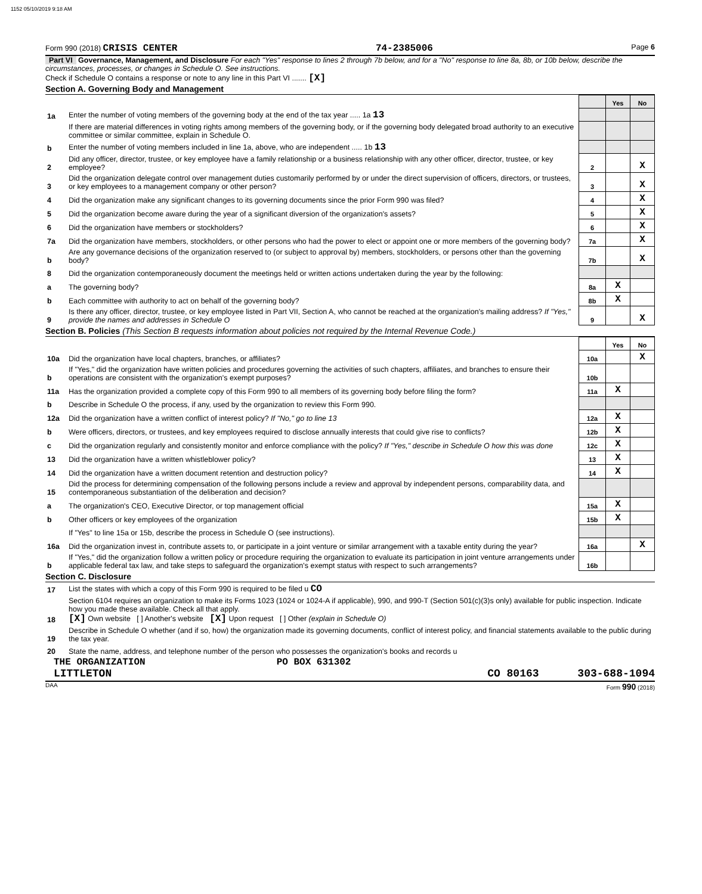1152 05/10/2019 9:18 AM
Form 990 (2018) CRISIS CENTER 74-2385006 Page 6
Part VI Governance, Management, and Disclosure For each "Yes" response to lines 2 through 7b below, and for a "No" response to line 8a, 8b, or 10b below, describe the circumstances, processes, or changes in Schedule O. See instructions.
Check if Schedule O contains a response or note to any line in this Part VI ....... [X]
Section A. Governing Body and Management
| | | | Yes | No |
| 1a | Enter the number of voting members of the governing body at the end of the tax year ..... 1a 13 | | | |
| | If there are material differences in voting rights among members of the governing body, or if the governing body delegated broad authority to an executive committee or similar committee, explain in Schedule O. | | | |
| b | Enter the number of voting members included in line 1a, above, who are independent ..... 1b 13 | | | |
| 2 | Did any officer, director, trustee, or key employee have a family relationship or a business relationship with any other officer, director, trustee, or key employee? | 2 | | X |
| 3 | Did the organization delegate control over management duties customarily performed by or under the direct supervision of officers, directors, or trustees, or key employees to a management company or other person? | 3 | | X |
| 4 | Did the organization make any significant changes to its governing documents since the prior Form 990 was filed? | 4 | | X |
| 5 | Did the organization become aware during the year of a significant diversion of the organization's assets? | 5 | | X |
| 6 | Did the organization have members or stockholders? | 6 | | X |
| 7a | Did the organization have members, stockholders, or other persons who had the power to elect or appoint one or more members of the governing body? | 7a | | X |
| b | Are any governance decisions of the organization reserved to (or subject to approval by) members, stockholders, or persons other than the governing body? | 7b | | X |
| 8 | Did the organization contemporaneously document the meetings held or written actions undertaken during the year by the following: | | | |
| a | The governing body? | 8a | X | |
| b | Each committee with authority to act on behalf of the governing body? | 8b | X | |
| 9 | Is there any officer, director, trustee, or key employee listed in Part VII, Section A, who cannot be reached at the organization's mailing address? If "Yes," provide the names and addresses in Schedule O | 9 | | X |
Section B. Policies (This Section B requests information about policies not required by the Internal Revenue Code.)
| | | | Yes | No |
| 10a | Did the organization have local chapters, branches, or affiliates? | 10a | | X |
| b | If "Yes," did the organization have written policies and procedures governing the activities of such chapters, affiliates, and branches to ensure their operations are consistent with the organization's exempt purposes? | 10b | | |
| 11a | Has the organization provided a complete copy of this Form 990 to all members of its governing body before filing the form? | 11a | X | |
| b | Describe in Schedule O the process, if any, used by the organization to review this Form 990. | | | |
| 12a | Did the organization have a written conflict of interest policy? If "No," go to line 13 | 12a | X | |
| b | Were officers, directors, or trustees, and key employees required to disclose annually interests that could give rise to conflicts? | 12b | X | |
| c | Did the organization regularly and consistently monitor and enforce compliance with the policy? If "Yes," describe in Schedule O how this was done | 12c | X | |
| 13 | Did the organization have a written whistleblower policy? | 13 | X | |
| 14 | Did the organization have a written document retention and destruction policy? | 14 | X | |
| 15 | Did the process for determining compensation of the following persons include a review and approval by independent persons, comparability data, and contemporaneous substantiation of the deliberation and decision? | | | |
| a | The organization's CEO, Executive Director, or top management official | 15a | X | |
| b | Other officers or key employees of the organization | 15b | X | |
| | If "Yes" to line 15a or 15b, describe the process in Schedule O (see instructions). | | | |
| 16a | Did the organization invest in, contribute assets to, or participate in a joint venture or similar arrangement with a taxable entity during the year? | 16a | | X |
| b | If "Yes," did the organization follow a written policy or procedure requiring the organization to evaluate its participation in joint venture arrangements under applicable federal tax law, and take steps to safeguard the organization's exempt status with respect to such arrangements? | 16b | | |
Section C. Disclosure
| 17 | List the states with which a copy of this Form 990 is required to be filed u CO |
| 18 | Section 6104 requires an organization to make its Forms 1023 (1024 or 1024-A if applicable), 990, and 990-T (Section 501(c)(3)s only) available for public inspection. Indicate how you made these available. Check all that apply. [X] Own website [ ] Another's website [X] Upon request [ ] Other (explain in Schedule O) |
| 19 | Describe in Schedule O whether (and if so, how) the organization made its governing documents, conflict of interest policy, and financial statements available to the public during the tax year. |
| 20 | State the name, address, and telephone number of the person who possesses the organization's books and records u |
THE ORGANIZATION PO BOX 631302
LITTLETON CO 80163 303-688-1094
DAA Form 990 (2018)